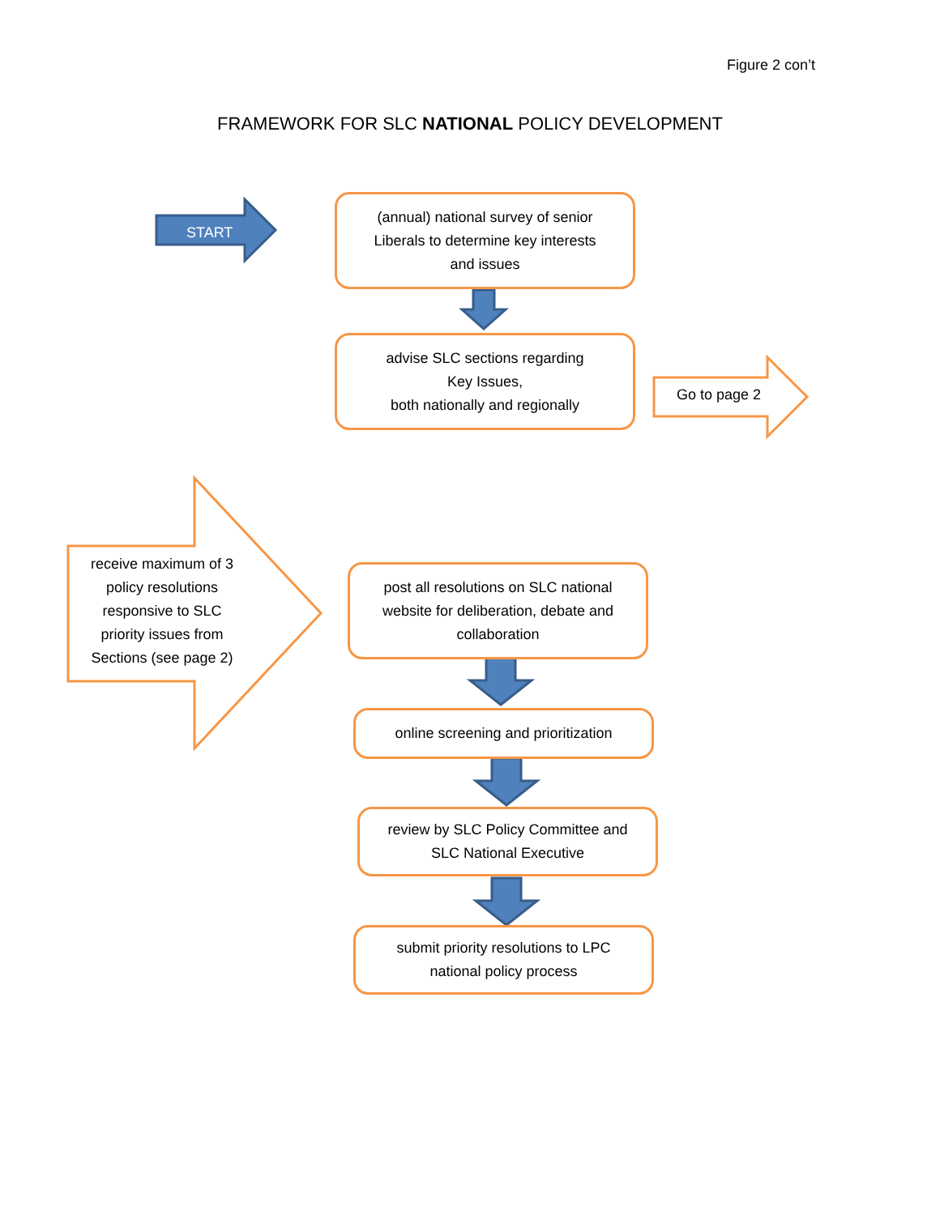Figure 2 con’t
FRAMEWORK FOR SLC NATIONAL POLICY DEVELOPMENT
START
(annual) national survey of senior
Liberals to determine key interests
and issues
advise SLC sections regarding
Key Issues,
both nationally and regionally
Go to page 2
receive maximum of 3 policy resolutions responsive to SLC priority issues from Sections (see page 2)
post all resolutions on SLC national
website for deliberation, debate and
collaboration
online screening and prioritization
review by SLC Policy Committee and
SLC National Executive
submit priority resolutions to LPC
national policy process